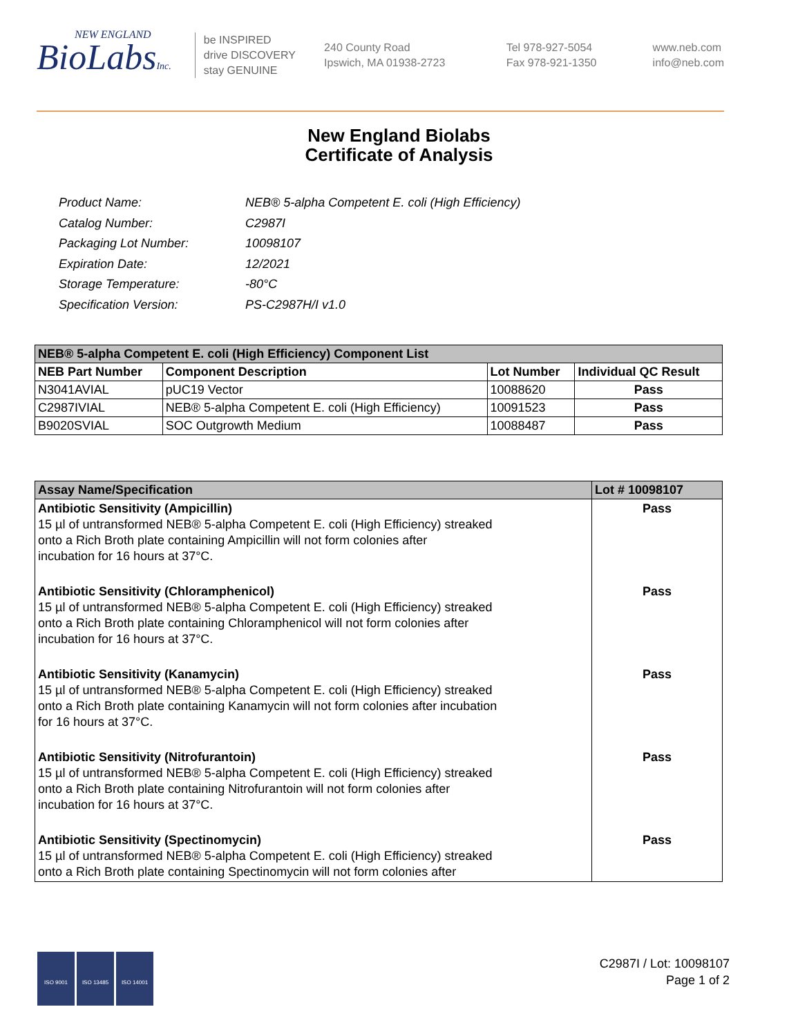NEW ENGLAND
BioLabsInc.
be INSPIRED
drive DISCOVERY
stay GENUINE
240 County Road
Ipswich, MA 01938-2723
Tel 978-927-5054
Fax 978-921-1350
www.neb.com
info@neb.com
New England Biolabs
Certificate of Analysis
| Product Name: | NEB® 5-alpha Competent E. coli (High Efficiency) |
| Catalog Number: | C2987I |
| Packaging Lot Number: | 10098107 |
| Expiration Date: | 12/2021 |
| Storage Temperature: | -80°C |
| Specification Version: | PS-C2987H/I v1.0 |
| NEB® 5-alpha Competent E. coli (High Efficiency) Component List | | | |
| NEB Part Number | Component Description | Lot Number | Individual QC Result |
| N3041AVIAL | pUC19 Vector | 10088620 | Pass |
| C2987IVIAL | NEB® 5-alpha Competent E. coli (High Efficiency) | 10091523 | Pass |
| B9020SVIAL | SOC Outgrowth Medium | 10088487 | Pass |
| Assay Name/Specification | Lot # 10098107 |
| --- | --- |
| Antibiotic Sensitivity (Ampicillin) 15 µl of untransformed NEB® 5-alpha Competent E. coli (High Efficiency) streaked onto a Rich Broth plate containing Ampicillin will not form colonies after incubation for 16 hours at 37°C. Antibiotic Sensitivity (Chloramphenicol) 15 µl of untransformed NEB® 5-alpha Competent E. coli (High Efficiency) streaked onto a Rich Broth plate containing Chloramphenicol will not form colonies after incubation for 16 hours at 37°C. Antibiotic Sensitivity (Kanamycin) 15 µl of untransformed NEB® 5-alpha Competent E. coli (High Efficiency) streaked onto a Rich Broth plate containing Kanamycin will not form colonies after incubation for 16 hours at 37°C. Antibiotic Sensitivity (Nitrofurantoin) 15 µl of untransformed NEB® 5-alpha Competent E. coli (High Efficiency) streaked onto a Rich Broth plate containing Nitrofurantoin will not form colonies after incubation for 16 hours at 37°C. Antibiotic Sensitivity (Spectinomycin) 15 µl of untransformed NEB® 5-alpha Competent E. coli (High Efficiency) streaked onto a Rich Broth plate containing Spectinomycin will not form colonies after | Pass Pass Pass Pass Pass |
ISO 9001 ISO 13485 ISO 14001
C2987I / Lot: 10098107
Page 1 of 2